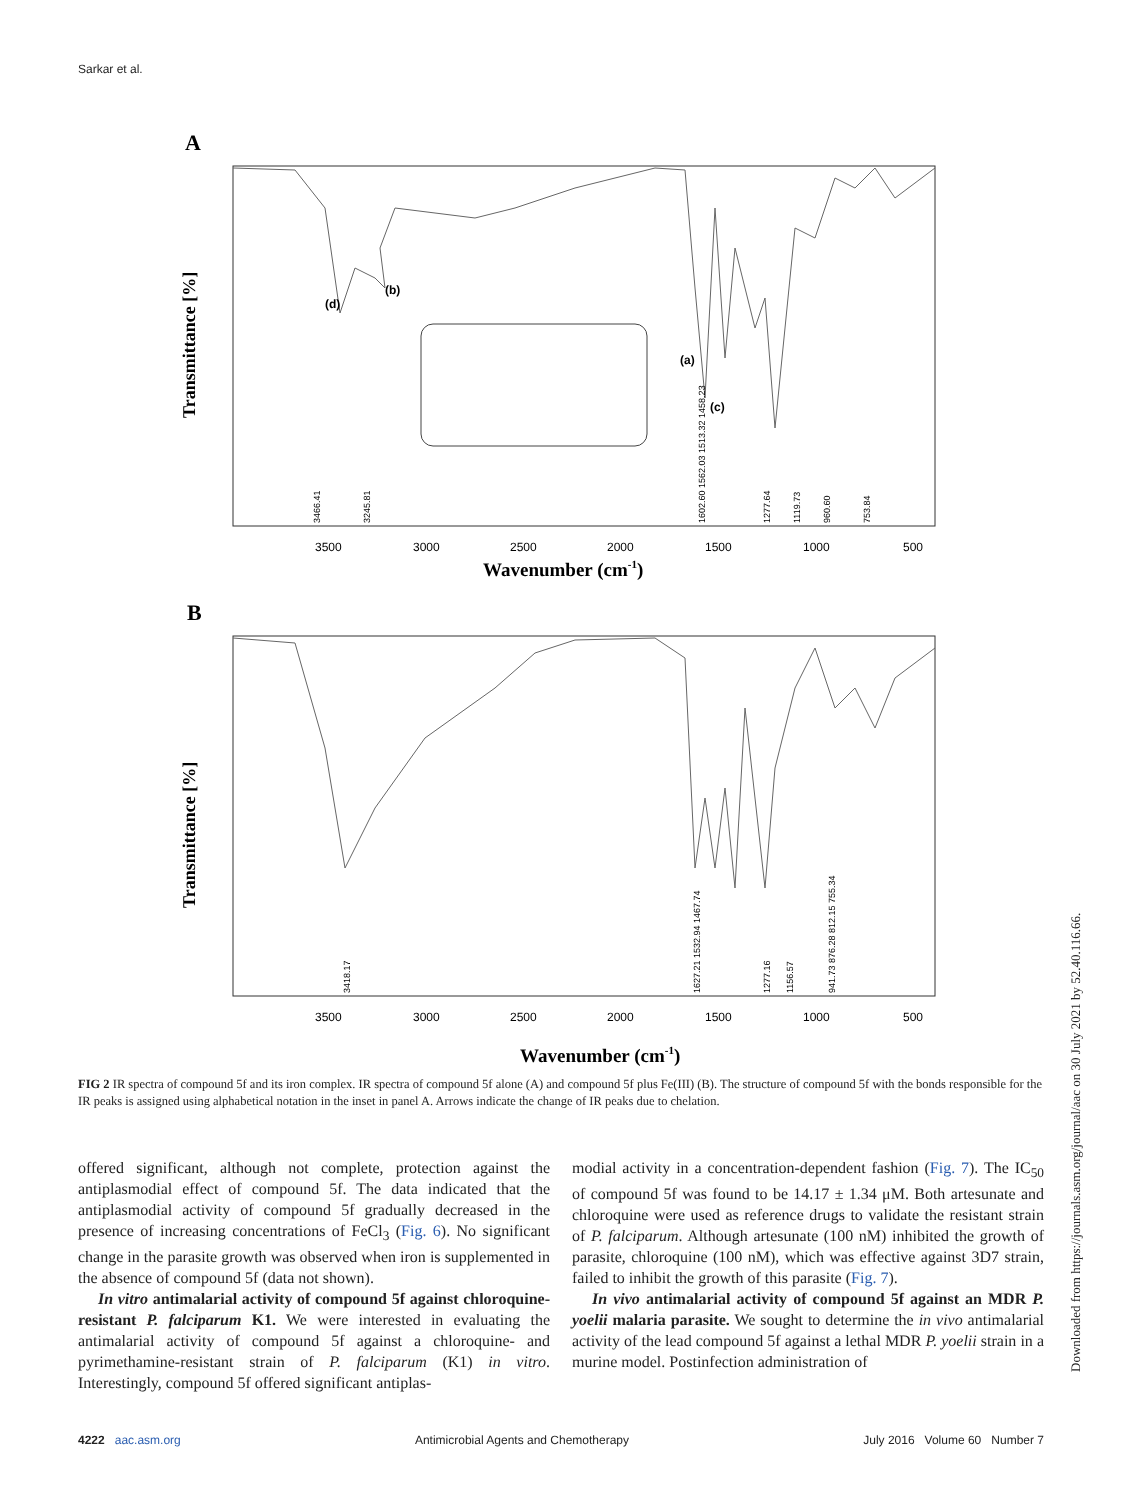Sarkar et al.
A
(d)
(b)
(a)
(c)
Transmittance [%]
3466.41
3245.81
1602.60 1562.03 1513.32 1458.23
1277.64
1119.73
960.60
753.84
3500
3000
2500
2000
1500
1000
500
Wavenumber (cm-1)
B
Transmittance [%]
3418.17
1627.21 1532.94 1467.74
1277.16
1156.57
941.73 876.28 812.15 755.34
3500
3000
2500
2000
1500
1000
500
Wavenumber (cm-1)
FIG 2 IR spectra of compound 5f and its iron complex. IR spectra of compound 5f alone (A) and compound 5f plus Fe(III) (B). The structure of compound 5f with the bonds responsible for the IR peaks is assigned using alphabetical notation in the inset in panel A. Arrows indicate the change of IR peaks due to chelation.
offered significant, although not complete, protection against the antiplasmodial effect of compound 5f. The data indicated that the antiplasmodial activity of compound 5f gradually decreased in the presence of increasing concentrations of FeCl<sub>3</sub> (Fig. 6). No significant change in the parasite growth was observed when iron is supplemented in the absence of compound 5f (data not shown).
In vitro antimalarial activity of compound 5f against chloroquine-resistant P. falciparum K1. We were interested in evaluating the antimalarial activity of compound 5f against a chloroquine- and pyrimethamine-resistant strain of P. falciparum (K1) in vitro. Interestingly, compound 5f offered significant antiplas-
modial activity in a concentration-dependent fashion (Fig. 7). The IC<sub>50</sub> of compound 5f was found to be 14.17 ± 1.34 μM. Both artesunate and chloroquine were used as reference drugs to validate the resistant strain of P. falciparum. Although artesunate (100 nM) inhibited the growth of parasite, chloroquine (100 nM), which was effective against 3D7 strain, failed to inhibit the growth of this parasite (Fig. 7).
In vivo antimalarial activity of compound 5f against an MDR P. yoelii malaria parasite. We sought to determine the in vivo antimalarial activity of the lead compound 5f against a lethal MDR P. yoelii strain in a murine model. Postinfection administration of
4222 aac.asm.org Antimicrobial Agents and Chemotherapy July 2016 Volume 60 Number 7
Downloaded from https://journals.asm.org/journal/aac on 30 July 2021 by 52.40.116.66.